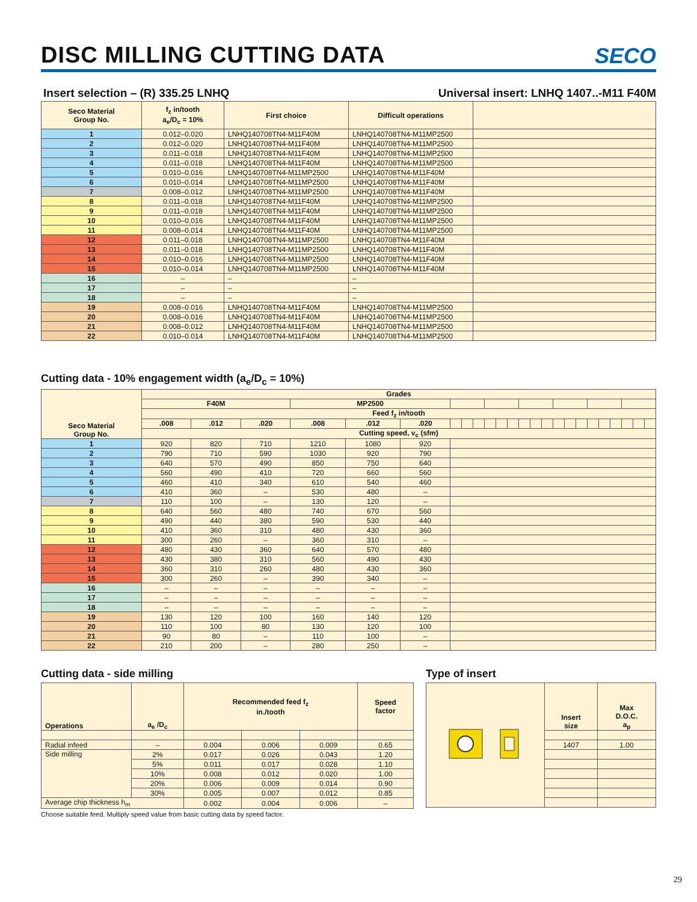DISC MILLING CUTTING DATA
SECO
Insert selection – (R) 335.25 LNHQ Universal insert: LNHQ 1407..-M11 F40M
| Seco Material Group No. | f<sub>z</sub> in/tooth a<sub>e</sub>/D<sub>c</sub> = 10% | First choice | Difficult operations | |
| --- | --- | --- | --- | --- |
| 1 | 0.012–0.020 | LNHQ140708TN4-M11F40M | LNHQ140708TN4-M11MP2500 | |
| 2 | 0.012–0.020 | LNHQ140708TN4-M11F40M | LNHQ140708TN4-M11MP2500 | |
| 3 | 0.011–0.018 | LNHQ140708TN4-M11F40M | LNHQ140708TN4-M11MP2500 | |
| 4 | 0.011–0.018 | LNHQ140708TN4-M11F40M | LNHQ140708TN4-M11MP2500 | |
| 5 | 0.010–0.016 | LNHQ140708TN4-M11MP2500 | LNHQ140708TN4-M11F40M | |
| 6 | 0.010–0.014 | LNHQ140708TN4-M11MP2500 | LNHQ140708TN4-M11F40M | |
| 7 | 0.008–0.012 | LNHQ140708TN4-M11MP2500 | LNHQ140708TN4-M11F40M | |
| 8 | 0.011–0.018 | LNHQ140708TN4-M11F40M | LNHQ140708TN4-M11MP2500 | |
| 9 | 0.011–0.018 | LNHQ140708TN4-M11F40M | LNHQ140708TN4-M11MP2500 | |
| 10 | 0.010–0.016 | LNHQ140708TN4-M11F40M | LNHQ140708TN4-M11MP2500 | |
| 11 | 0.008–0.014 | LNHQ140708TN4-M11F40M | LNHQ140708TN4-M11MP2500 | |
| 12 | 0.011–0.018 | LNHQ140708TN4-M11MP2500 | LNHQ140708TN4-M11F40M | |
| 13 | 0.011–0.018 | LNHQ140708TN4-M11MP2500 | LNHQ140708TN4-M11F40M | |
| 14 | 0.010–0.016 | LNHQ140708TN4-M11MP2500 | LNHQ140708TN4-M11F40M | |
| 15 | 0.010–0.014 | LNHQ140708TN4-M11MP2500 | LNHQ140708TN4-M11F40M | |
| 16 | – | – | – | |
| 17 | – | – | – | |
| 18 | – | – | – | |
| 19 | 0.008–0.016 | LNHQ140708TN4-M11F40M | LNHQ140708TN4-M11MP2500 | |
| 20 | 0.008–0.016 | LNHQ140708TN4-M11F40M | LNHQ140708TN4-M11MP2500 | |
| 21 | 0.008–0.012 | LNHQ140708TN4-M11F40M | LNHQ140708TN4-M11MP2500 | |
| 22 | 0.010–0.014 | LNHQ140708TN4-M11F40M | LNHQ140708TN4-M11MP2500 | |
Cutting data - 10% engagement width (a<sub>e</sub>/D<sub>c</sub> = 10%)
| Seco Material Group No. | Grades | | | | | | | | | | | | | | | | | | | | | | | |
| --- | --- | --- | --- | --- | --- | --- | --- | --- | --- | --- | --- | --- | --- | --- | --- | --- | --- | --- | --- | --- | --- | --- | --- | --- |
| | F40M | | | MP2500 | | | | | | | | | | | | | | | | | | | | |
| | Feed f<sub>z</sub> in/tooth | | | | | | | | | | | | | | | | | | | | | | | |
| | .008 | .012 | .020 | .008 | .012 | .020 | | | | | | | | | | | | | | | | | | |
| | Cutting speed, v<sub>c</sub> (sfm) | | | | | | | | | | | | | | | | | | | | | | | |
| 1 | 920 | 820 | 710 | 1210 | 1080 | 920 | | | | | | | | | | | | | | | | | | |
| 2 | 790 | 710 | 590 | 1030 | 920 | 790 | | | | | | | | | | | | | | | | | | |
| 3 | 640 | 570 | 490 | 850 | 750 | 640 | | | | | | | | | | | | | | | | | | |
| 4 | 560 | 490 | 410 | 720 | 660 | 560 | | | | | | | | | | | | | | | | | | |
| 5 | 460 | 410 | 340 | 610 | 540 | 460 | | | | | | | | | | | | | | | | | | |
| 6 | 410 | 360 | – | 530 | 480 | – | | | | | | | | | | | | | | | | | | |
| 7 | 110 | 100 | – | 130 | 120 | – | | | | | | | | | | | | | | | | | | |
| 8 | 640 | 560 | 480 | 740 | 670 | 560 | | | | | | | | | | | | | | | | | | |
| 9 | 490 | 440 | 380 | 590 | 530 | 440 | | | | | | | | | | | | | | | | | | |
| 10 | 410 | 360 | 310 | 480 | 430 | 360 | | | | | | | | | | | | | | | | | | |
| 11 | 300 | 260 | – | 360 | 310 | – | | | | | | | | | | | | | | | | | | |
| 12 | 480 | 430 | 360 | 640 | 570 | 480 | | | | | | | | | | | | | | | | | | |
| 13 | 430 | 380 | 310 | 560 | 490 | 430 | | | | | | | | | | | | | | | | | | |
| 14 | 360 | 310 | 260 | 480 | 430 | 360 | | | | | | | | | | | | | | | | | | |
| 15 | 300 | 260 | – | 390 | 340 | – | | | | | | | | | | | | | | | | | | |
| 16 | – | – | – | – | – | – | | | | | | | | | | | | | | | | | | |
| 17 | – | – | – | – | – | – | | | | | | | | | | | | | | | | | | |
| 18 | – | – | – | – | – | – | | | | | | | | | | | | | | | | | | |
| 19 | 130 | 120 | 100 | 160 | 140 | 120 | | | | | | | | | | | | | | | | | | |
| 20 | 110 | 100 | 80 | 130 | 120 | 100 | | | | | | | | | | | | | | | | | | |
| 21 | 90 | 80 | – | 110 | 100 | – | | | | | | | | | | | | | | | | | | |
| 22 | 210 | 200 | – | 280 | 250 | – | | | | | | | | | | | | | | | | | | |
Cutting data - side milling
| Operations | a<sub>e</sub> /D<sub>c</sub> | Recommended feed f<sub>z</sub> in./tooth | | | Speed factor |
| --- | --- | --- | --- | --- | --- |
| Radial infeed | – | 0.004 | 0.006 | 0.009 | 0.65 |
| Side milling | 2% | 0.017 | 0.026 | 0.043 | 1.20 |
| | 5% | 0.011 | 0.017 | 0.028 | 1.10 |
| | 10% | 0.008 | 0.012 | 0.020 | 1.00 |
| | 20% | 0.006 | 0.009 | 0.014 | 0.90 |
| | 30% | 0.005 | 0.007 | 0.012 | 0.85 |
| Average chip thickness h<sub>m</sub> | | 0.002 | 0.004 | 0.006 | – |
Choose suitable feed. Multiply speed value from basic cutting data by speed factor.
Type of insert
| | Insert size | Max D.O.C. a<sub>p</sub> |
| | 1407 | 1.00 |
29